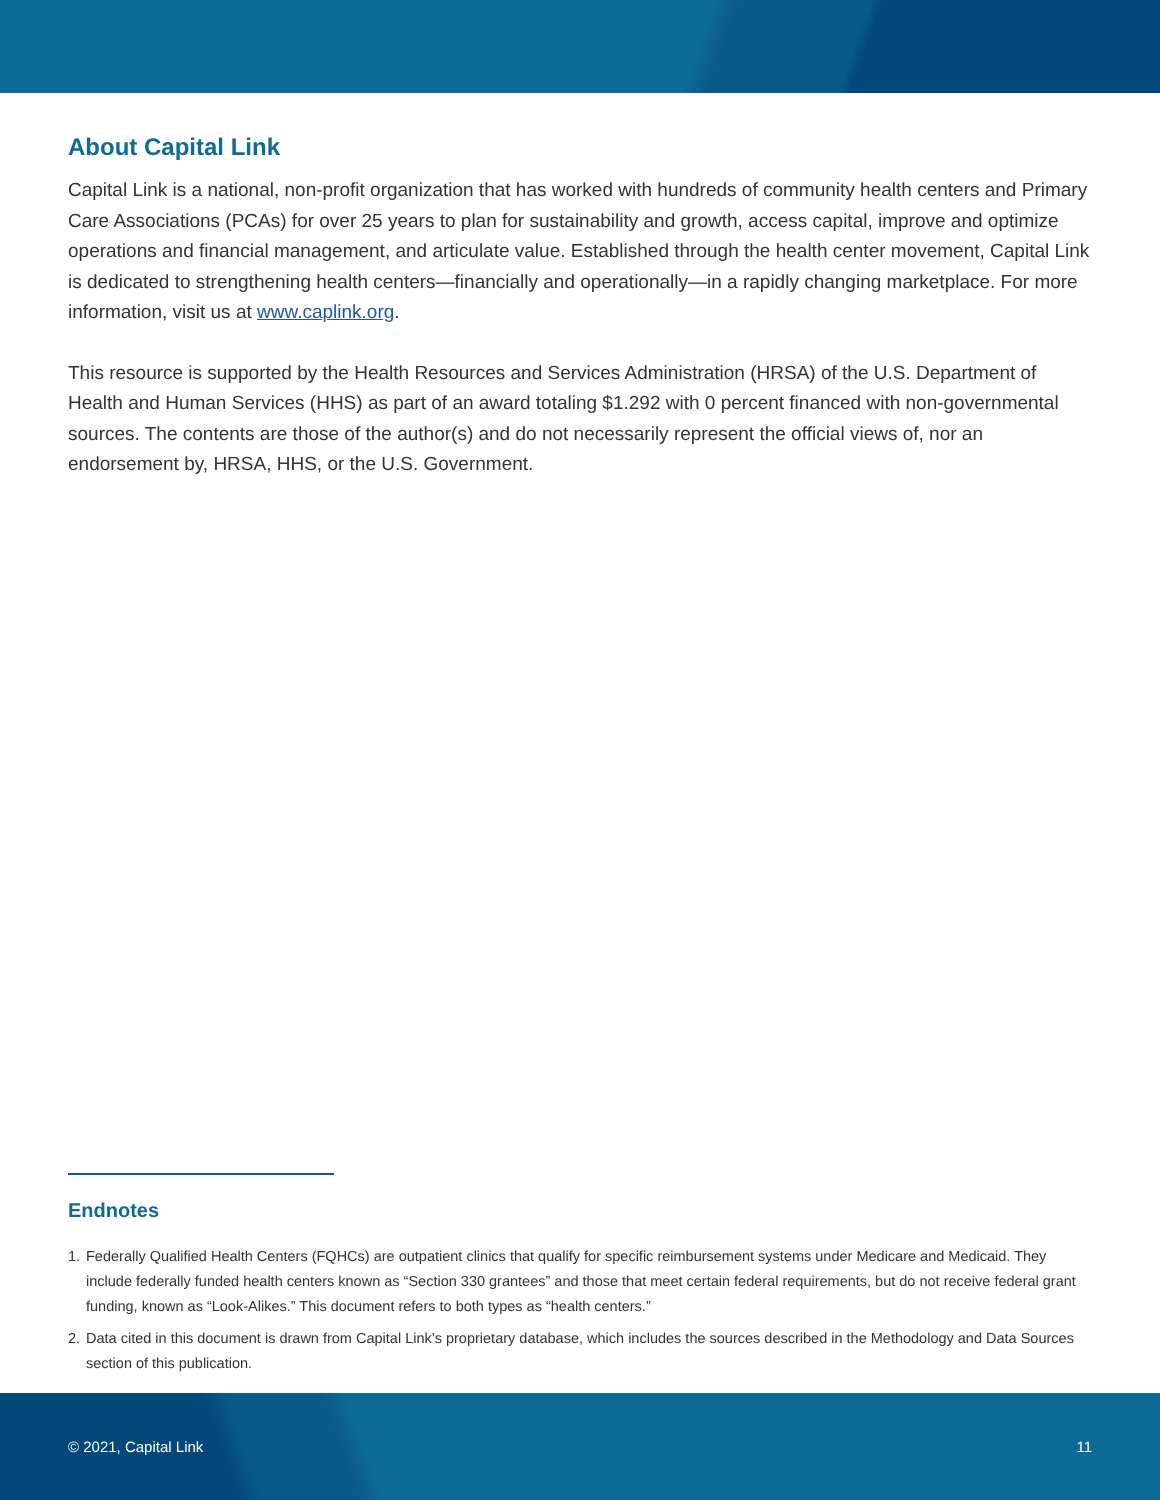About Capital Link
Capital Link is a national, non-profit organization that has worked with hundreds of community health centers and Primary Care Associations (PCAs) for over 25 years to plan for sustainability and growth, access capital, improve and optimize operations and financial management, and articulate value. Established through the health center movement, Capital Link is dedicated to strengthening health centers—financially and operationally—in a rapidly changing marketplace. For more information, visit us at www.caplink.org.
This resource is supported by the Health Resources and Services Administration (HRSA) of the U.S. Department of Health and Human Services (HHS) as part of an award totaling $1.292 with 0 percent financed with non-governmental sources. The contents are those of the author(s) and do not necessarily represent the official views of, nor an endorsement by, HRSA, HHS, or the U.S. Government.
Endnotes
1. Federally Qualified Health Centers (FQHCs) are outpatient clinics that qualify for specific reimbursement systems under Medicare and Medicaid. They include federally funded health centers known as “Section 330 grantees” and those that meet certain federal requirements, but do not receive federal grant funding, known as “Look-Alikes.” This document refers to both types as “health centers.”
2. Data cited in this document is drawn from Capital Link’s proprietary database, which includes the sources described in the Methodology and Data Sources section of this publication.
© 2021, Capital Link 11